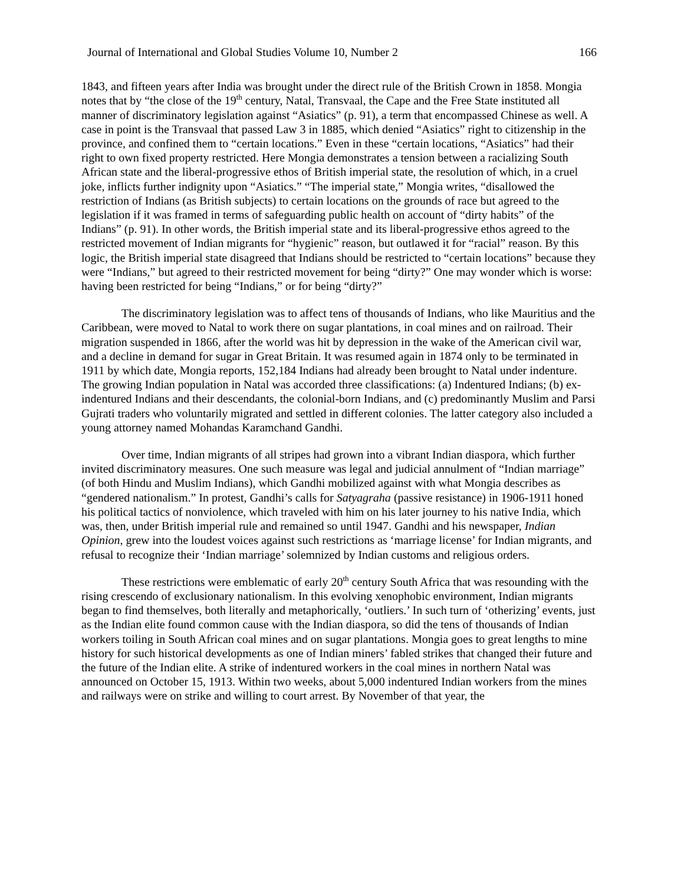Journal of International and Global Studies Volume 10, Number 2 166
1843, and fifteen years after India was brought under the direct rule of the British Crown in 1858. Mongia notes that by “the close of the 19<sup>th</sup> century, Natal, Transvaal, the Cape and the Free State instituted all manner of discriminatory legislation against “Asiatics” (p. 91), a term that encompassed Chinese as well. A case in point is the Transvaal that passed Law 3 in 1885, which denied “Asiatics” right to citizenship in the province, and confined them to “certain locations.” Even in these “certain locations, “Asiatics” had their right to own fixed property restricted. Here Mongia demonstrates a tension between a racializing South African state and the liberal-progressive ethos of British imperial state, the resolution of which, in a cruel joke, inflicts further indignity upon “Asiatics.” “The imperial state,” Mongia writes, “disallowed the restriction of Indians (as British subjects) to certain locations on the grounds of race but agreed to the legislation if it was framed in terms of safeguarding public health on account of “dirty habits” of the Indians” (p. 91). In other words, the British imperial state and its liberal-progressive ethos agreed to the restricted movement of Indian migrants for “hygienic” reason, but outlawed it for “racial” reason. By this logic, the British imperial state disagreed that Indians should be restricted to “certain locations” because they were “Indians,” but agreed to their restricted movement for being “dirty?” One may wonder which is worse: having been restricted for being “Indians,” or for being “dirty?”
The discriminatory legislation was to affect tens of thousands of Indians, who like Mauritius and the Caribbean, were moved to Natal to work there on sugar plantations, in coal mines and on railroad. Their migration suspended in 1866, after the world was hit by depression in the wake of the American civil war, and a decline in demand for sugar in Great Britain. It was resumed again in 1874 only to be terminated in 1911 by which date, Mongia reports, 152,184 Indians had already been brought to Natal under indenture. The growing Indian population in Natal was accorded three classifications: (a) Indentured Indians; (b) ex-indentured Indians and their descendants, the colonial-born Indians, and (c) predominantly Muslim and Parsi Gujrati traders who voluntarily migrated and settled in different colonies. The latter category also included a young attorney named Mohandas Karamchand Gandhi.
Over time, Indian migrants of all stripes had grown into a vibrant Indian diaspora, which further invited discriminatory measures. One such measure was legal and judicial annulment of “Indian marriage” (of both Hindu and Muslim Indians), which Gandhi mobilized against with what Mongia describes as “gendered nationalism.” In protest, Gandhi’s calls for Satyagraha (passive resistance) in 1906-1911 honed his political tactics of nonviolence, which traveled with him on his later journey to his native India, which was, then, under British imperial rule and remained so until 1947. Gandhi and his newspaper, Indian Opinion, grew into the loudest voices against such restrictions as ‘marriage license’ for Indian migrants, and refusal to recognize their ‘Indian marriage’ solemnized by Indian customs and religious orders.
These restrictions were emblematic of early 20<sup>th</sup> century South Africa that was resounding with the rising crescendo of exclusionary nationalism. In this evolving xenophobic environment, Indian migrants began to find themselves, both literally and metaphorically, ‘outliers.’ In such turn of ‘otherizing’ events, just as the Indian elite found common cause with the Indian diaspora, so did the tens of thousands of Indian workers toiling in South African coal mines and on sugar plantations. Mongia goes to great lengths to mine history for such historical developments as one of Indian miners’ fabled strikes that changed their future and the future of the Indian elite. A strike of indentured workers in the coal mines in northern Natal was announced on October 15, 1913. Within two weeks, about 5,000 indentured Indian workers from the mines and railways were on strike and willing to court arrest. By November of that year, the